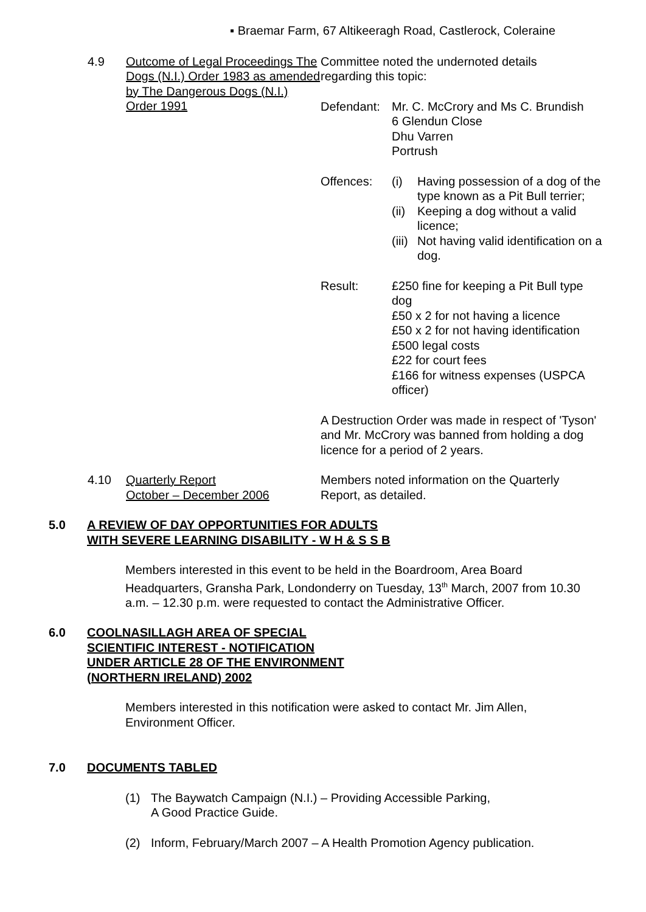▪ Braemar Farm, 67 Altikeeragh Road, Castlerock, Coleraine
4.9 Outcome of Legal Proceedings The Dogs (N.I.) Order 1983 as amended by The Dangerous Dogs (N.I.) Order 1991
Committee noted the undernoted details
regarding this topic:
| Defendant: | Mr. C. McCrory and Ms C. Brundish 6 Glendun Close Dhu Varren Portrush | |
| Offences: | (i) | Having possession of a dog of the type known as a Pit Bull terrier; |
| | (ii) | Keeping a dog without a valid licence; |
| | (iii) | Not having valid identification on a dog. |
| Result: | £250 fine for keeping a Pit Bull type dog £50 x 2 for not having a licence £50 x 2 for not having identification £500 legal costs £22 for court fees £166 for witness expenses (USPCA officer) | |
A Destruction Order was made in respect of 'Tyson' and Mr. McCrory was banned from holding a dog licence for a period of 2 years.
4.10 Quarterly Report
October – December 2006
Members noted information on the Quarterly Report, as detailed.
5.0 A REVIEW OF DAY OPPORTUNITIES FOR ADULTS
WITH SEVERE LEARNING DISABILITY - W H & S S B
Members interested in this event to be held in the Boardroom, Area Board Headquarters, Gransha Park, Londonderry on Tuesday, 13<sup>th</sup> March, 2007 from 10.30 a.m. – 12.30 p.m. were requested to contact the Administrative Officer.
6.0 COOLNASILLAGH AREA OF SPECIAL
SCIENTIFIC INTEREST - NOTIFICATION
UNDER ARTICLE 28 OF THE ENVIRONMENT
(NORTHERN IRELAND) 2002
Members interested in this notification were asked to contact Mr. Jim Allen, Environment Officer.
7.0 DOCUMENTS TABLED
(1) The Baywatch Campaign (N.I.) – Providing Accessible Parking,
A Good Practice Guide.
(2) Inform, February/March 2007 – A Health Promotion Agency publication.